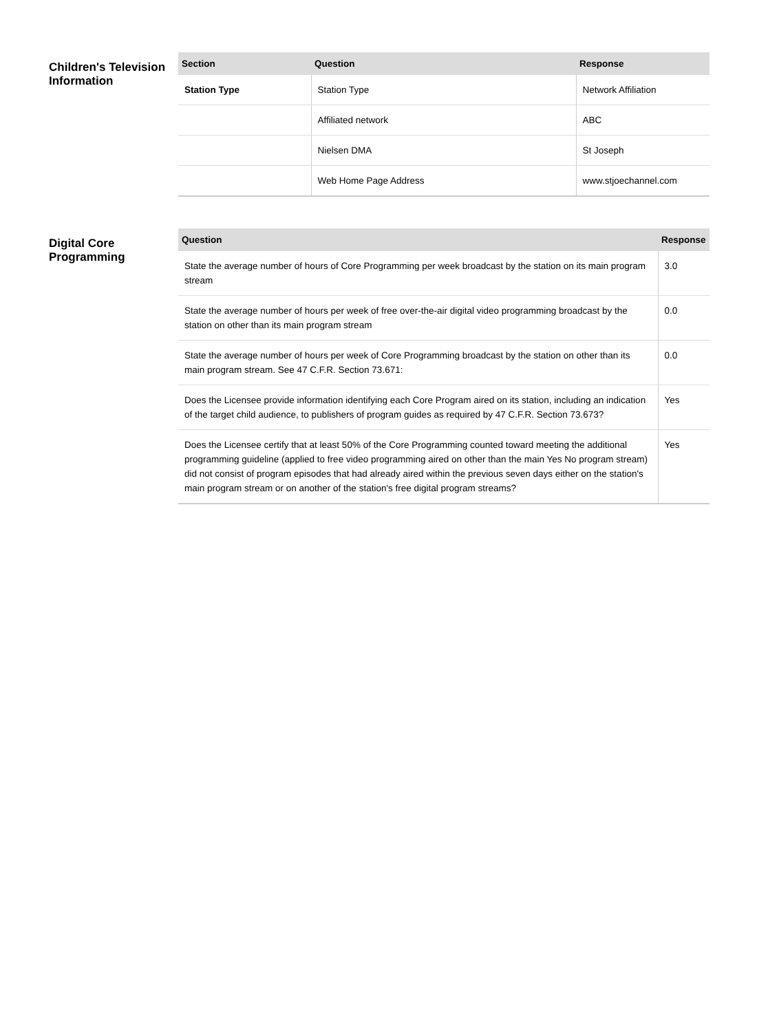Children's Television Information
| Section | Question | Response |
| --- | --- | --- |
| Station Type | Station Type | Network Affiliation |
| | Affiliated network | ABC |
| | Nielsen DMA | St Joseph |
| | Web Home Page Address | www.stjoechannel.com |
Digital Core Programming
| Question | Response |
| --- | --- |
| State the average number of hours of Core Programming per week broadcast by the station on its main program stream | 3.0 |
| State the average number of hours per week of free over-the-air digital video programming broadcast by the station on other than its main program stream | 0.0 |
| State the average number of hours per week of Core Programming broadcast by the station on other than its main program stream. See 47 C.F.R. Section 73.671: | 0.0 |
| Does the Licensee provide information identifying each Core Program aired on its station, including an indication of the target child audience, to publishers of program guides as required by 47 C.F.R. Section 73.673? | Yes |
| Does the Licensee certify that at least 50% of the Core Programming counted toward meeting the additional programming guideline (applied to free video programming aired on other than the main Yes No program stream) did not consist of program episodes that had already aired within the previous seven days either on the station's main program stream or on another of the station's free digital program streams? | Yes |